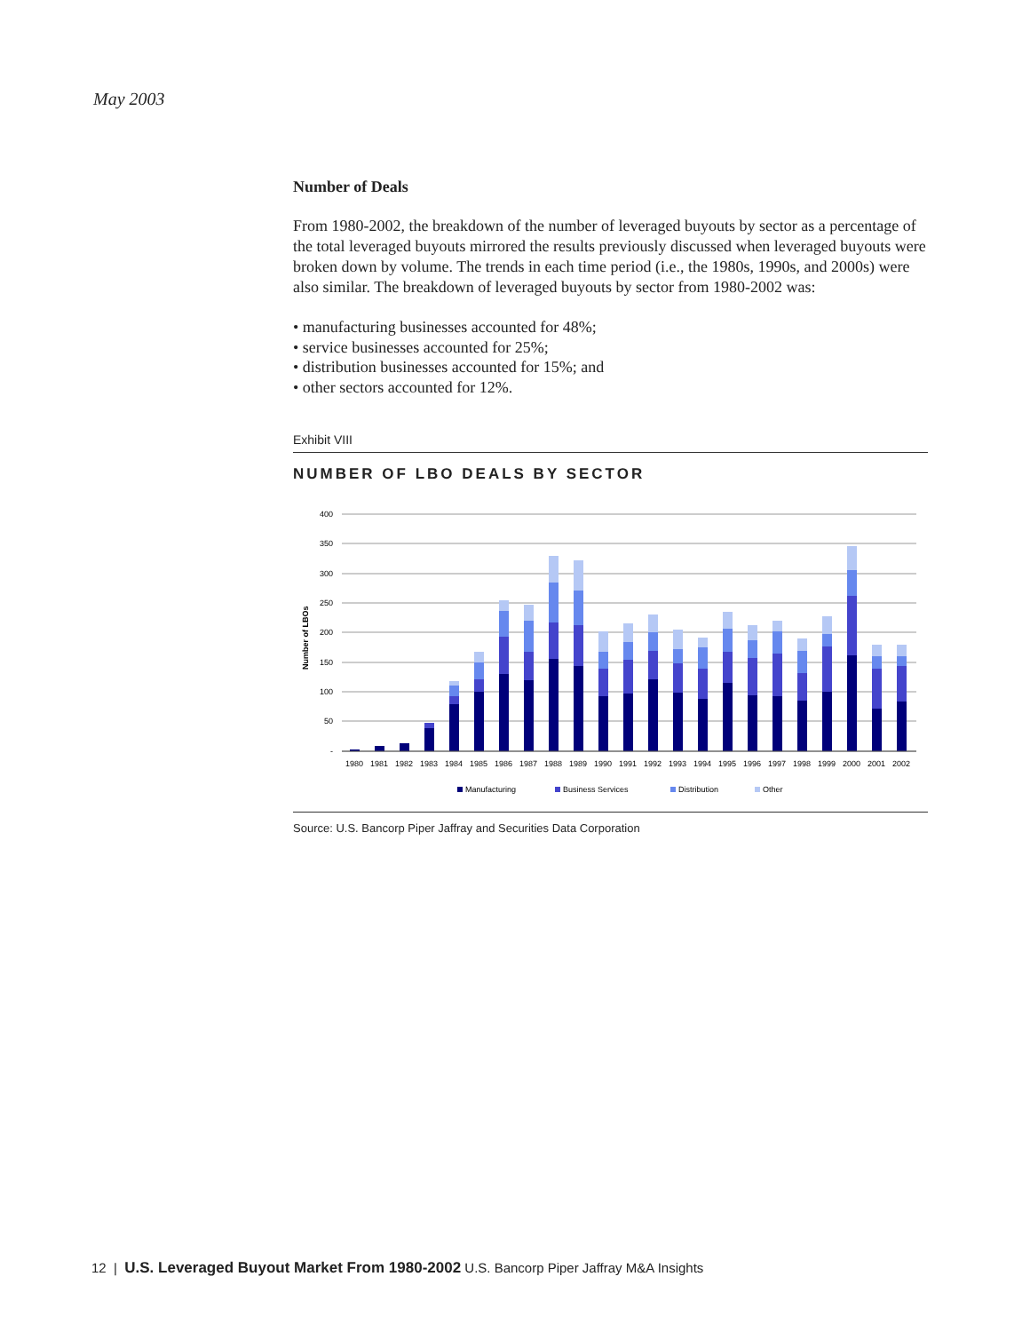May 2003
Number of Deals
From 1980-2002, the breakdown of the number of leveraged buyouts by sector as a percentage of the total leveraged buyouts mirrored the results previously discussed when leveraged buyouts were broken down by volume. The trends in each time period (i.e., the 1980s, 1990s, and 2000s) were also similar. The breakdown of leveraged buyouts by sector from 1980-2002 was:
• manufacturing businesses accounted for 48%;
• service businesses accounted for 25%;
• distribution businesses accounted for 15%; and
• other sectors accounted for 12%.
Exhibit VIII
NUMBER OF LBO DEALS BY SECTOR
400
350
300
250
200
150
100
50
-
Number of LBOs
1980
1981
1982
1983
1984
1985
1986
1987
1988
1989
1990
1991
1992
1993
1994
1995
1996
1997
1998
1999
2000
2001
2002
Manufacturing
Business Services
Distribution
Other
Source: U.S. Bancorp Piper Jaffray and Securities Data Corporation
12 | U.S. Leveraged Buyout Market From 1980-2002 U.S. Bancorp Piper Jaffray M&A Insights